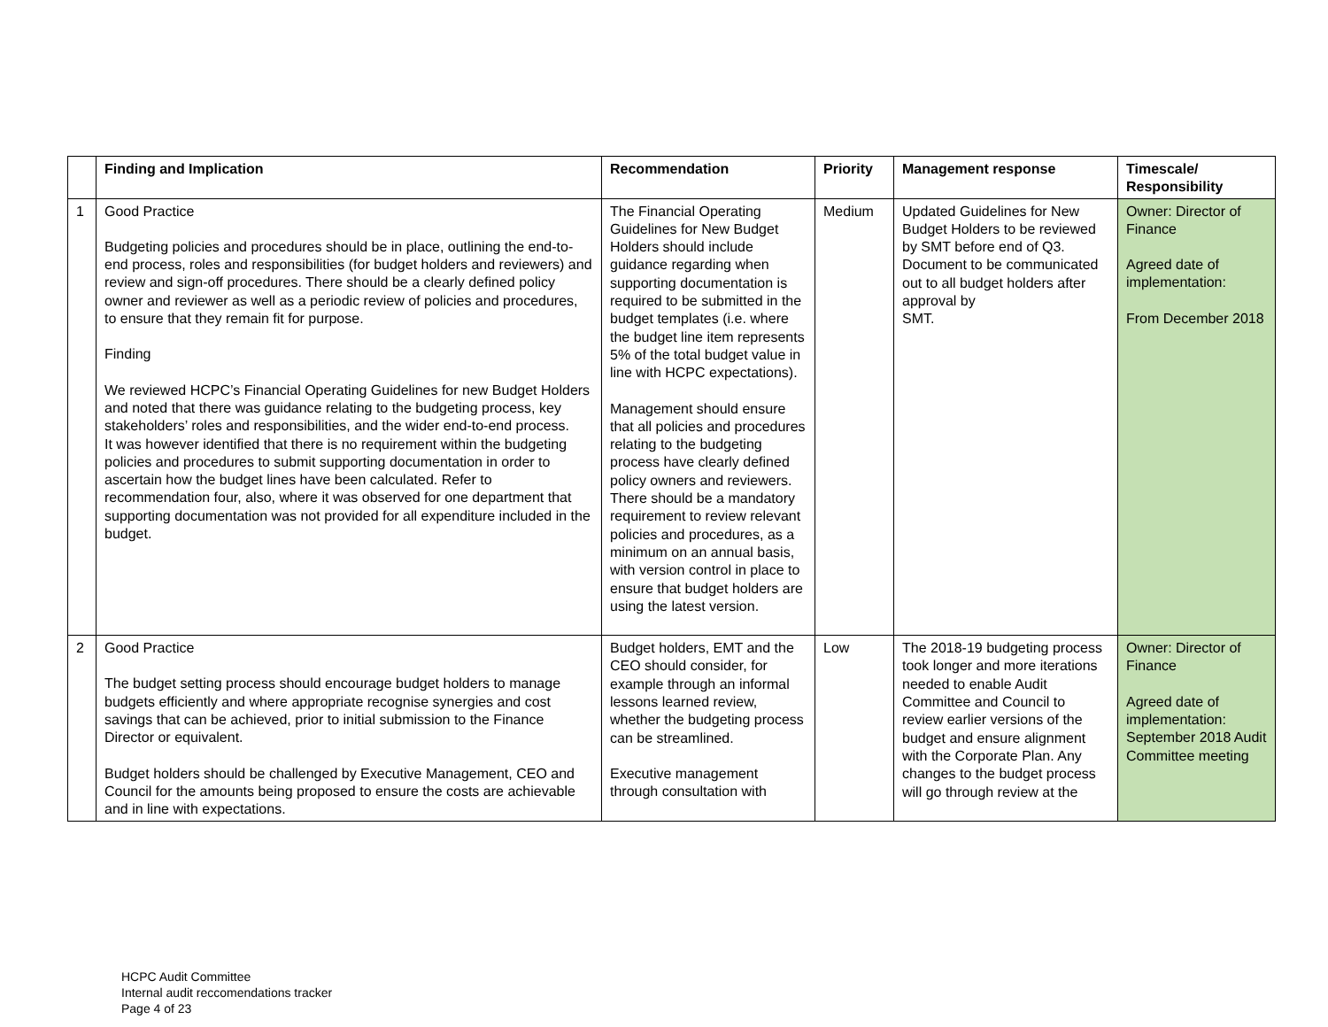| | Finding and Implication | Recommendation | Priority | Management response | Timescale/ Responsibility |
| --- | --- | --- | --- | --- | --- |
| 1 | Good Practice Budgeting policies and procedures should be in place, outlining the end-to-end process, roles and responsibilities (for budget holders and reviewers) and review and sign-off procedures. There should be a clearly defined policy owner and reviewer as well as a periodic review of policies and procedures, to ensure that they remain fit for purpose. Finding We reviewed HCPC’s Financial Operating Guidelines for new Budget Holders and noted that there was guidance relating to the budgeting process, key stakeholders’ roles and responsibilities, and the wider end-to-end process. It was however identified that there is no requirement within the budgeting policies and procedures to submit supporting documentation in order to ascertain how the budget lines have been calculated. Refer to recommendation four, also, where it was observed for one department that supporting documentation was not provided for all expenditure included in the budget. | The Financial Operating Guidelines for New Budget Holders should include guidance regarding when supporting documentation is required to be submitted in the budget templates (i.e. where the budget line item represents 5% of the total budget value in line with HCPC expectations). Management should ensure that all policies and procedures relating to the budgeting process have clearly defined policy owners and reviewers. There should be a mandatory requirement to review relevant policies and procedures, as a minimum on an annual basis, with version control in place to ensure that budget holders are using the latest version. | Medium | Updated Guidelines for New Budget Holders to be reviewed by SMT before end of Q3. Document to be communicated out to all budget holders after approval by SMT. | Owner: Director of Finance Agreed date of implementation: From December 2018 |
| 2 | Good Practice The budget setting process should encourage budget holders to manage budgets efficiently and where appropriate recognise synergies and cost savings that can be achieved, prior to initial submission to the Finance Director or equivalent. Budget holders should be challenged by Executive Management, CEO and Council for the amounts being proposed to ensure the costs are achievable and in line with expectations. | Budget holders, EMT and the CEO should consider, for example through an informal lessons learned review, whether the budgeting process can be streamlined. Executive management through consultation with | Low | The 2018-19 budgeting process took longer and more iterations needed to enable Audit Committee and Council to review earlier versions of the budget and ensure alignment with the Corporate Plan. Any changes to the budget process will go through review at the | Owner: Director of Finance Agreed date of implementation: September 2018 Audit Committee meeting |
HCPC Audit Committee
Internal audit reccomendations tracker
Page 4 of 23